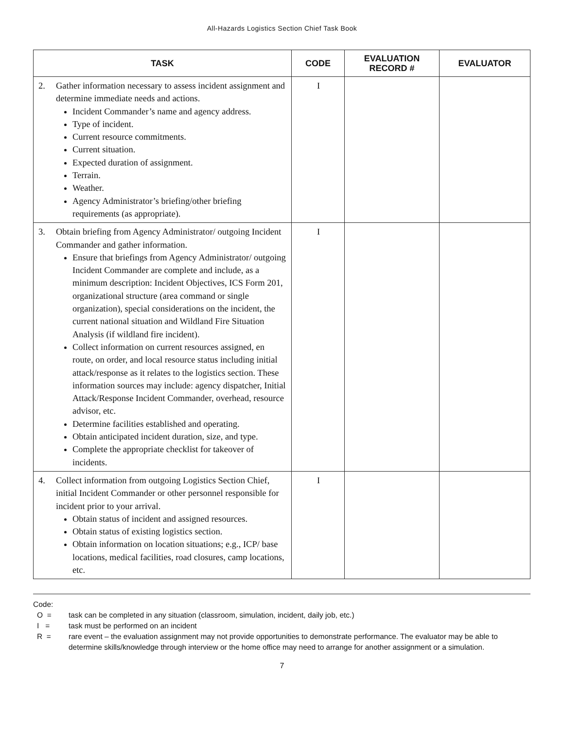All-Hazards Logistics Section Chief Task Book
| TASK | CODE | EVALUATION RECORD # | EVALUATOR |
| --- | --- | --- | --- |
| 2. Gather information necessary to assess incident assignment and determine immediate needs and actions. Incident Commander’s name and agency address. Type of incident. Current resource commitments. Current situation. Expected duration of assignment. Terrain. Weather. Agency Administrator’s briefing/other briefing requirements (as appropriate). | I | | |
| 3. Obtain briefing from Agency Administrator/ outgoing Incident Commander and gather information. Ensure that briefings from Agency Administrator/ outgoing Incident Commander are complete and include, as a minimum description: Incident Objectives, ICS Form 201, organizational structure (area command or single organization), special considerations on the incident, the current national situation and Wildland Fire Situation Analysis (if wildland fire incident). Collect information on current resources assigned, en route, on order, and local resource status including initial attack/response as it relates to the logistics section. These information sources may include: agency dispatcher, Initial Attack/Response Incident Commander, overhead, resource advisor, etc. Determine facilities established and operating. Obtain anticipated incident duration, size, and type. Complete the appropriate checklist for takeover of incidents. | I | | |
| 4. Collect information from outgoing Logistics Section Chief, initial Incident Commander or other personnel responsible for incident prior to your arrival. Obtain status of incident and assigned resources. Obtain status of existing logistics section. Obtain information on location situations; e.g., ICP/ base locations, medical facilities, road closures, camp locations, etc. | I | | |
Code:
O = task can be completed in any situation (classroom, simulation, incident, daily job, etc.)
I = task must be performed on an incident
R = rare event – the evaluation assignment may not provide opportunities to demonstrate performance. The evaluator may be able to determine skills/knowledge through interview or the home office may need to arrange for another assignment or a simulation.
7